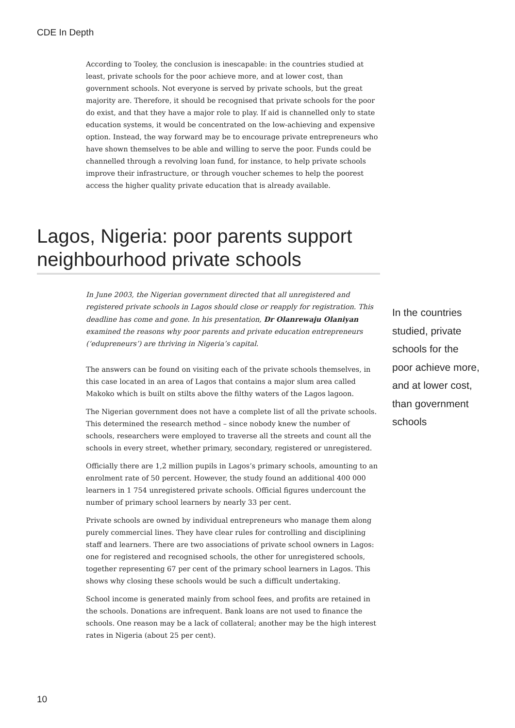CDE In Depth
According to Tooley, the conclusion is inescapable: in the countries studied at least, private schools for the poor achieve more, and at lower cost, than government schools. Not everyone is served by private schools, but the great majority are. Therefore, it should be recognised that private schools for the poor do exist, and that they have a major role to play. If aid is channelled only to state education systems, it would be concentrated on the low-achieving and expensive option. Instead, the way forward may be to encourage private entrepreneurs who have shown themselves to be able and willing to serve the poor. Funds could be channelled through a revolving loan fund, for instance, to help private schools improve their infrastructure, or through voucher schemes to help the poorest access the higher quality private education that is already available.
Lagos, Nigeria: poor parents support neighbourhood private schools
In June 2003, the Nigerian government directed that all unregistered and registered private schools in Lagos should close or reapply for registration. This deadline has come and gone. In his presentation, Dr Olanrewaju Olaniyan examined the reasons why poor parents and private education entrepreneurs (‘edupreneurs’) are thriving in Nigeria’s capital.
The answers can be found on visiting each of the private schools themselves, in this case located in an area of Lagos that contains a major slum area called Makoko which is built on stilts above the filthy waters of the Lagos lagoon.
The Nigerian government does not have a complete list of all the private schools. This determined the research method – since nobody knew the number of schools, researchers were employed to traverse all the streets and count all the schools in every street, whether primary, secondary, registered or unregistered.
Officially there are 1,2 million pupils in Lagos’s primary schools, amounting to an enrolment rate of 50 percent. However, the study found an additional 400 000 learners in 1 754 unregistered private schools. Official figures undercount the number of primary school learners by nearly 33 per cent.
Private schools are owned by individual entrepreneurs who manage them along purely commercial lines. They have clear rules for controlling and disciplining staff and learners. There are two associations of private school owners in Lagos: one for registered and recognised schools, the other for unregistered schools, together representing 67 per cent of the primary school learners in Lagos. This shows why closing these schools would be such a difficult undertaking.
School income is generated mainly from school fees, and profits are retained in the schools. Donations are infrequent. Bank loans are not used to finance the schools. One reason may be a lack of collateral; another may be the high interest rates in Nigeria (about 25 per cent).
In the countries studied, private schools for the poor achieve more, and at lower cost, than government schools
10